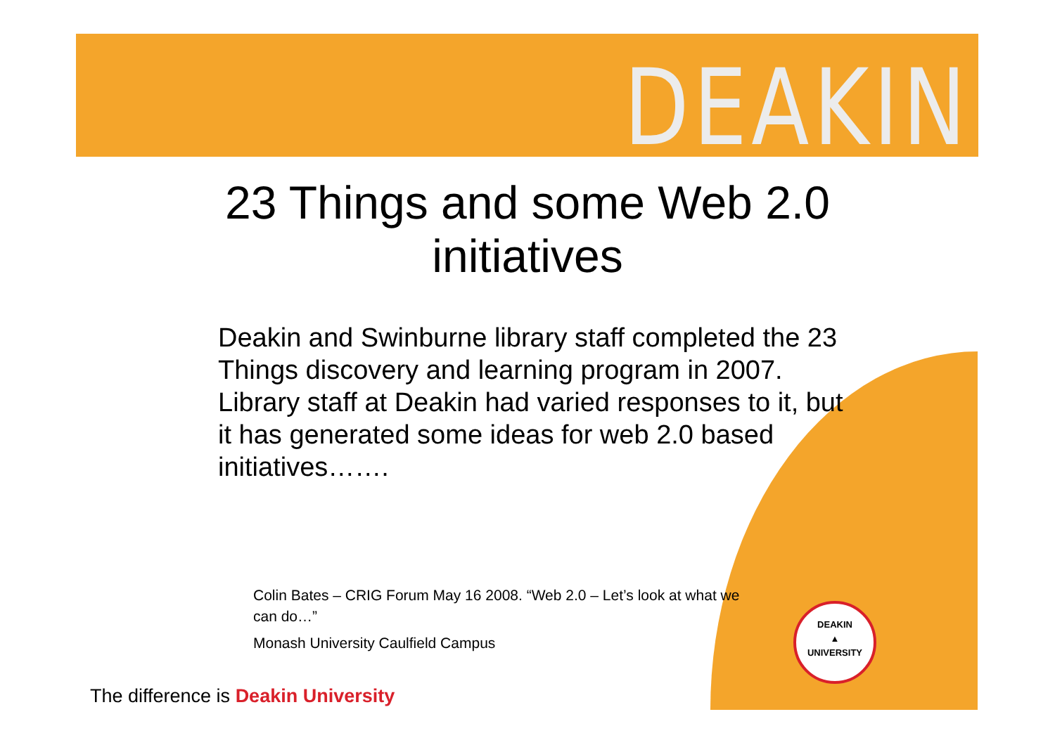DEAKIN
23 Things and some Web 2.0
initiatives
Deakin and Swinburne library staff completed the 23 Things discovery and learning program in 2007. Library staff at Deakin had varied responses to it, but it has generated some ideas for web 2.0 based initiatives…….
Colin Bates – CRIG Forum May 16 2008. “Web 2.0 – Let’s look at what we can do…”
Monash University Caulfield Campus
The difference is Deakin University
DEAKIN
▲
UNIVERSITY